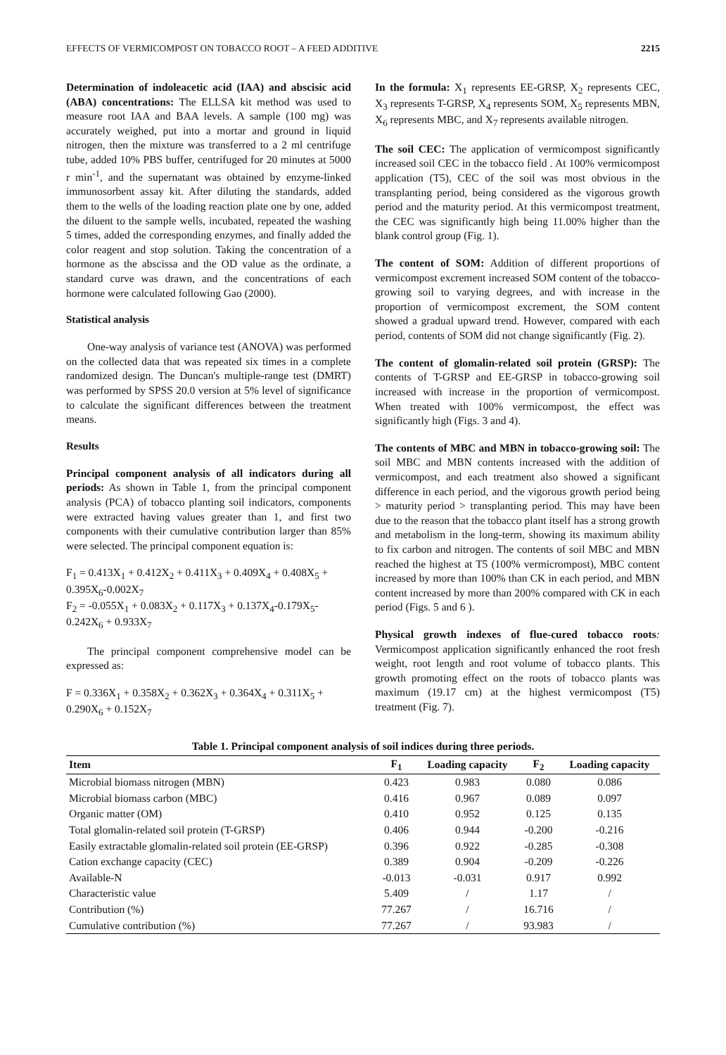EFFECTS OF VERMICOMPOST ON TOBACCO ROOT – A FEED ADDITIVE 2215
Determination of indoleacetic acid (IAA) and abscisic acid (ABA) concentrations: The ELLSA kit method was used to measure root IAA and BAA levels. A sample (100 mg) was accurately weighed, put into a mortar and ground in liquid nitrogen, then the mixture was transferred to a 2 ml centrifuge tube, added 10% PBS buffer, centrifuged for 20 minutes at 5000 r min<sup>-1</sup>, and the supernatant was obtained by enzyme-linked immunosorbent assay kit. After diluting the standards, added them to the wells of the loading reaction plate one by one, added the diluent to the sample wells, incubated, repeated the washing 5 times, added the corresponding enzymes, and finally added the color reagent and stop solution. Taking the concentration of a hormone as the abscissa and the OD value as the ordinate, a standard curve was drawn, and the concentrations of each hormone were calculated following Gao (2000).
Statistical analysis
One-way analysis of variance test (ANOVA) was performed on the collected data that was repeated six times in a complete randomized design. The Duncan's multiple-range test (DMRT) was performed by SPSS 20.0 version at 5% level of significance to calculate the significant differences between the treatment means.
Results
Principal component analysis of all indicators during all periods: As shown in Table 1, from the principal component analysis (PCA) of tobacco planting soil indicators, components were extracted having values greater than 1, and first two components with their cumulative contribution larger than 85% were selected. The principal component equation is:
F<sub>1</sub> = 0.413X<sub>1</sub> + 0.412X<sub>2</sub> + 0.411X<sub>3</sub> + 0.409X<sub>4</sub> + 0.408X<sub>5</sub> + 0.395X<sub>6</sub>-0.002X<sub>7</sub>
F<sub>2</sub> = -0.055X<sub>1</sub> + 0.083X<sub>2</sub> + 0.117X<sub>3</sub> + 0.137X<sub>4</sub>-0.179X<sub>5</sub>-0.242X<sub>6</sub> + 0.933X<sub>7</sub>
The principal component comprehensive model can be expressed as:
F = 0.336X<sub>1</sub> + 0.358X<sub>2</sub> + 0.362X<sub>3</sub> + 0.364X<sub>4</sub> + 0.311X<sub>5</sub> + 0.290X<sub>6</sub> + 0.152X<sub>7</sub>
In the formula: X<sub>1</sub> represents EE-GRSP, X<sub>2</sub> represents CEC, X<sub>3</sub> represents T-GRSP, X<sub>4</sub> represents SOM, X<sub>5</sub> represents MBN, X<sub>6</sub> represents MBC, and X<sub>7</sub> represents available nitrogen.
The soil CEC: The application of vermicompost significantly increased soil CEC in the tobacco field . At 100% vermicompost application (T5), CEC of the soil was most obvious in the transplanting period, being considered as the vigorous growth period and the maturity period. At this vermicompost treatment, the CEC was significantly high being 11.00% higher than the blank control group (Fig. 1).
The content of SOM: Addition of different proportions of vermicompost excrement increased SOM content of the tobacco-growing soil to varying degrees, and with increase in the proportion of vermicompost excrement, the SOM content showed a gradual upward trend. However, compared with each period, contents of SOM did not change significantly (Fig. 2).
The content of glomalin-related soil protein (GRSP): The contents of T-GRSP and EE-GRSP in tobacco-growing soil increased with increase in the proportion of vermicompost. When treated with 100% vermicompost, the effect was significantly high (Figs. 3 and 4).
The contents of MBC and MBN in tobacco-growing soil: The soil MBC and MBN contents increased with the addition of vermicompost, and each treatment also showed a significant difference in each period, and the vigorous growth period being > maturity period > transplanting period. This may have been due to the reason that the tobacco plant itself has a strong growth and metabolism in the long-term, showing its maximum ability to fix carbon and nitrogen. The contents of soil MBC and MBN reached the highest at T5 (100% vermicrompost), MBC content increased by more than 100% than CK in each period, and MBN content increased by more than 200% compared with CK in each period (Figs. 5 and 6 ).
Physical growth indexes of flue-cured tobacco roots: Vermicompost application significantly enhanced the root fresh weight, root length and root volume of tobacco plants. This growth promoting effect on the roots of tobacco plants was maximum (19.17 cm) at the highest vermicompost (T5) treatment (Fig. 7).
Table 1. Principal component analysis of soil indices during three periods.
| Item | F<sub>1</sub> | Loading capacity | F<sub>2</sub> | Loading capacity |
| --- | --- | --- | --- | --- |
| Microbial biomass nitrogen (MBN) | 0.423 | 0.983 | 0.080 | 0.086 |
| Microbial biomass carbon (MBC) | 0.416 | 0.967 | 0.089 | 0.097 |
| Organic matter (OM) | 0.410 | 0.952 | 0.125 | 0.135 |
| Total glomalin-related soil protein (T-GRSP) | 0.406 | 0.944 | -0.200 | -0.216 |
| Easily extractable glomalin-related soil protein (EE-GRSP) | 0.396 | 0.922 | -0.285 | -0.308 |
| Cation exchange capacity (CEC) | 0.389 | 0.904 | -0.209 | -0.226 |
| Available-N | -0.013 | -0.031 | 0.917 | 0.992 |
| Characteristic value | 5.409 | / | 1.17 | / |
| Contribution (%) | 77.267 | / | 16.716 | / |
| Cumulative contribution (%) | 77.267 | / | 93.983 | / |